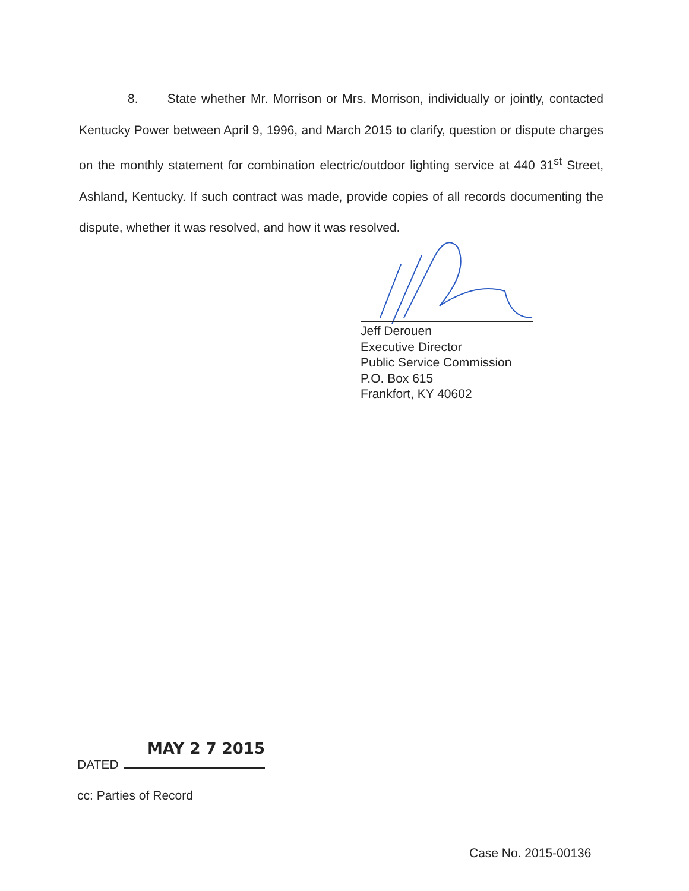8. State whether Mr. Morrison or Mrs. Morrison, individually or jointly, contacted Kentucky Power between April 9, 1996, and March 2015 to clarify, question or dispute charges on the monthly statement for combination electric/outdoor lighting service at 440 31<sup>st</sup> Street, Ashland, Kentucky. If such contract was made, provide copies of all records documenting the dispute, whether it was resolved, and how it was resolved.
Jeff Derouen
Executive Director
Public Service Commission
P.O. Box 615
Frankfort, KY 40602
MAY 2 7 2015
DATED
cc: Parties of Record
Case No. 2015-00136